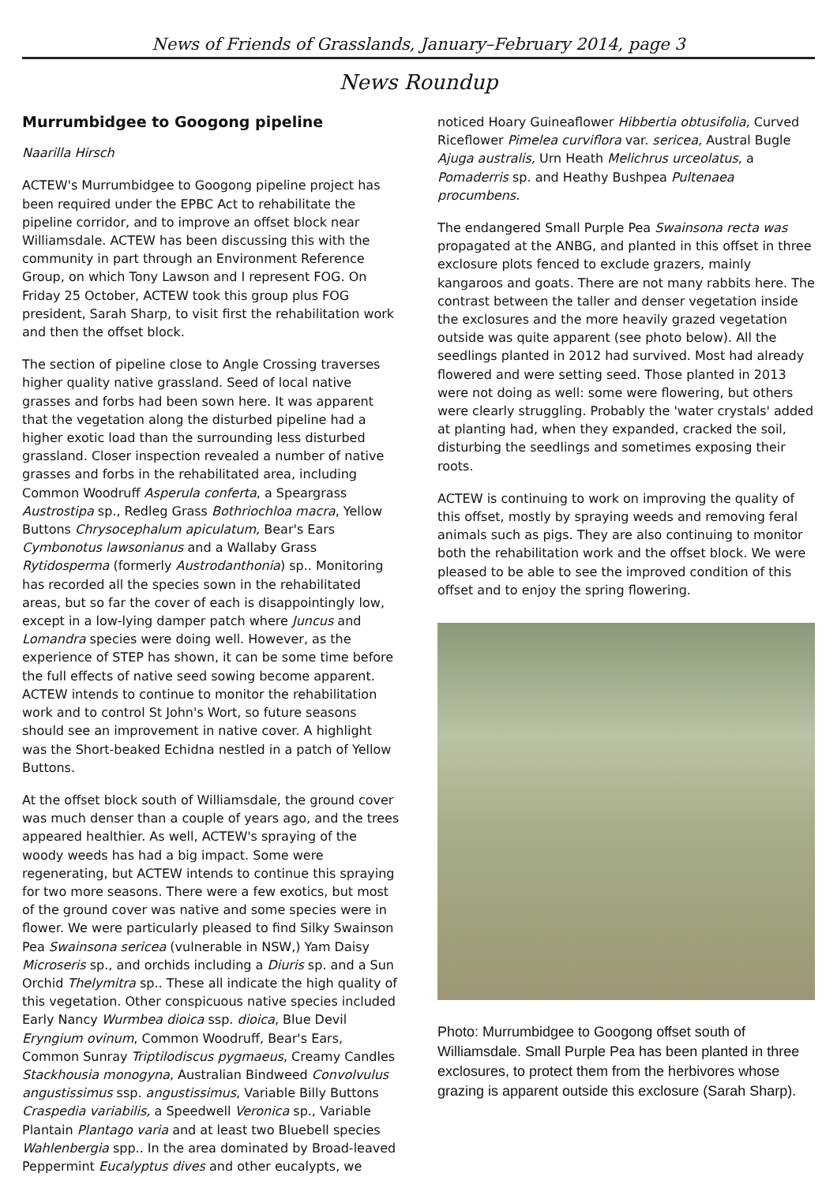News of Friends of Grasslands, January–February 2014, page 3
News Roundup
Murrumbidgee to Googong pipeline
Naarilla Hirsch
ACTEW's Murrumbidgee to Googong pipeline project has been required under the EPBC Act to rehabilitate the pipeline corridor, and to improve an offset block near Williamsdale. ACTEW has been discussing this with the community in part through an Environment Reference Group, on which Tony Lawson and I represent FOG. On Friday 25 October, ACTEW took this group plus FOG president, Sarah Sharp, to visit first the rehabilitation work and then the offset block.
The section of pipeline close to Angle Crossing traverses higher quality native grassland. Seed of local native grasses and forbs had been sown here. It was apparent that the vegetation along the disturbed pipeline had a higher exotic load than the surrounding less disturbed grassland. Closer inspection revealed a number of native grasses and forbs in the rehabilitated area, including Common Woodruff Asperula conferta, a Speargrass Austrostipa sp., Redleg Grass Bothriochloa macra, Yellow Buttons Chrysocephalum apiculatum, Bear's Ears Cymbonotus lawsonianus and a Wallaby Grass Rytidosperma (formerly Austrodanthonia) sp.. Monitoring has recorded all the species sown in the rehabilitated areas, but so far the cover of each is disappointingly low, except in a low-lying damper patch where Juncus and Lomandra species were doing well. However, as the experience of STEP has shown, it can be some time before the full effects of native seed sowing become apparent. ACTEW intends to continue to monitor the rehabilitation work and to control St John's Wort, so future seasons should see an improvement in native cover. A highlight was the Short-beaked Echidna nestled in a patch of Yellow Buttons.
At the offset block south of Williamsdale, the ground cover was much denser than a couple of years ago, and the trees appeared healthier. As well, ACTEW's spraying of the woody weeds has had a big impact. Some were regenerating, but ACTEW intends to continue this spraying for two more seasons. There were a few exotics, but most of the ground cover was native and some species were in flower. We were particularly pleased to find Silky Swainson Pea Swainsona sericea (vulnerable in NSW,) Yam Daisy Microseris sp., and orchids including a Diuris sp. and a Sun Orchid Thelymitra sp.. These all indicate the high quality of this vegetation. Other conspicuous native species included Early Nancy Wurmbea dioica ssp. dioica, Blue Devil Eryngium ovinum, Common Woodruff, Bear's Ears, Common Sunray Triptilodiscus pygmaeus, Creamy Candles Stackhousia monogyna, Australian Bindweed Convolvulus angustissimus ssp. angustissimus, Variable Billy Buttons Craspedia variabilis, a Speedwell Veronica sp., Variable Plantain Plantago varia and at least two Bluebell species Wahlenbergia spp.. In the area dominated by Broad-leaved Peppermint Eucalyptus dives and other eucalypts, we
noticed Hoary Guineaflower Hibbertia obtusifolia, Curved Riceflower Pimelea curviflora var. sericea, Austral Bugle Ajuga australis, Urn Heath Melichrus urceolatus, a Pomaderris sp. and Heathy Bushpea Pultenaea procumbens.
The endangered Small Purple Pea Swainsona recta was propagated at the ANBG, and planted in this offset in three exclosure plots fenced to exclude grazers, mainly kangaroos and goats. There are not many rabbits here. The contrast between the taller and denser vegetation inside the exclosures and the more heavily grazed vegetation outside was quite apparent (see photo below). All the seedlings planted in 2012 had survived. Most had already flowered and were setting seed. Those planted in 2013 were not doing as well: some were flowering, but others were clearly struggling. Probably the 'water crystals' added at planting had, when they expanded, cracked the soil, disturbing the seedlings and sometimes exposing their roots.
ACTEW is continuing to work on improving the quality of this offset, mostly by spraying weeds and removing feral animals such as pigs. They are also continuing to monitor both the rehabilitation work and the offset block. We were pleased to be able to see the improved condition of this offset and to enjoy the spring flowering.
Photo: Murrumbidgee to Googong offset south of Williamsdale. Small Purple Pea has been planted in three exclosures, to protect them from the herbivores whose grazing is apparent outside this exclosure (Sarah Sharp).